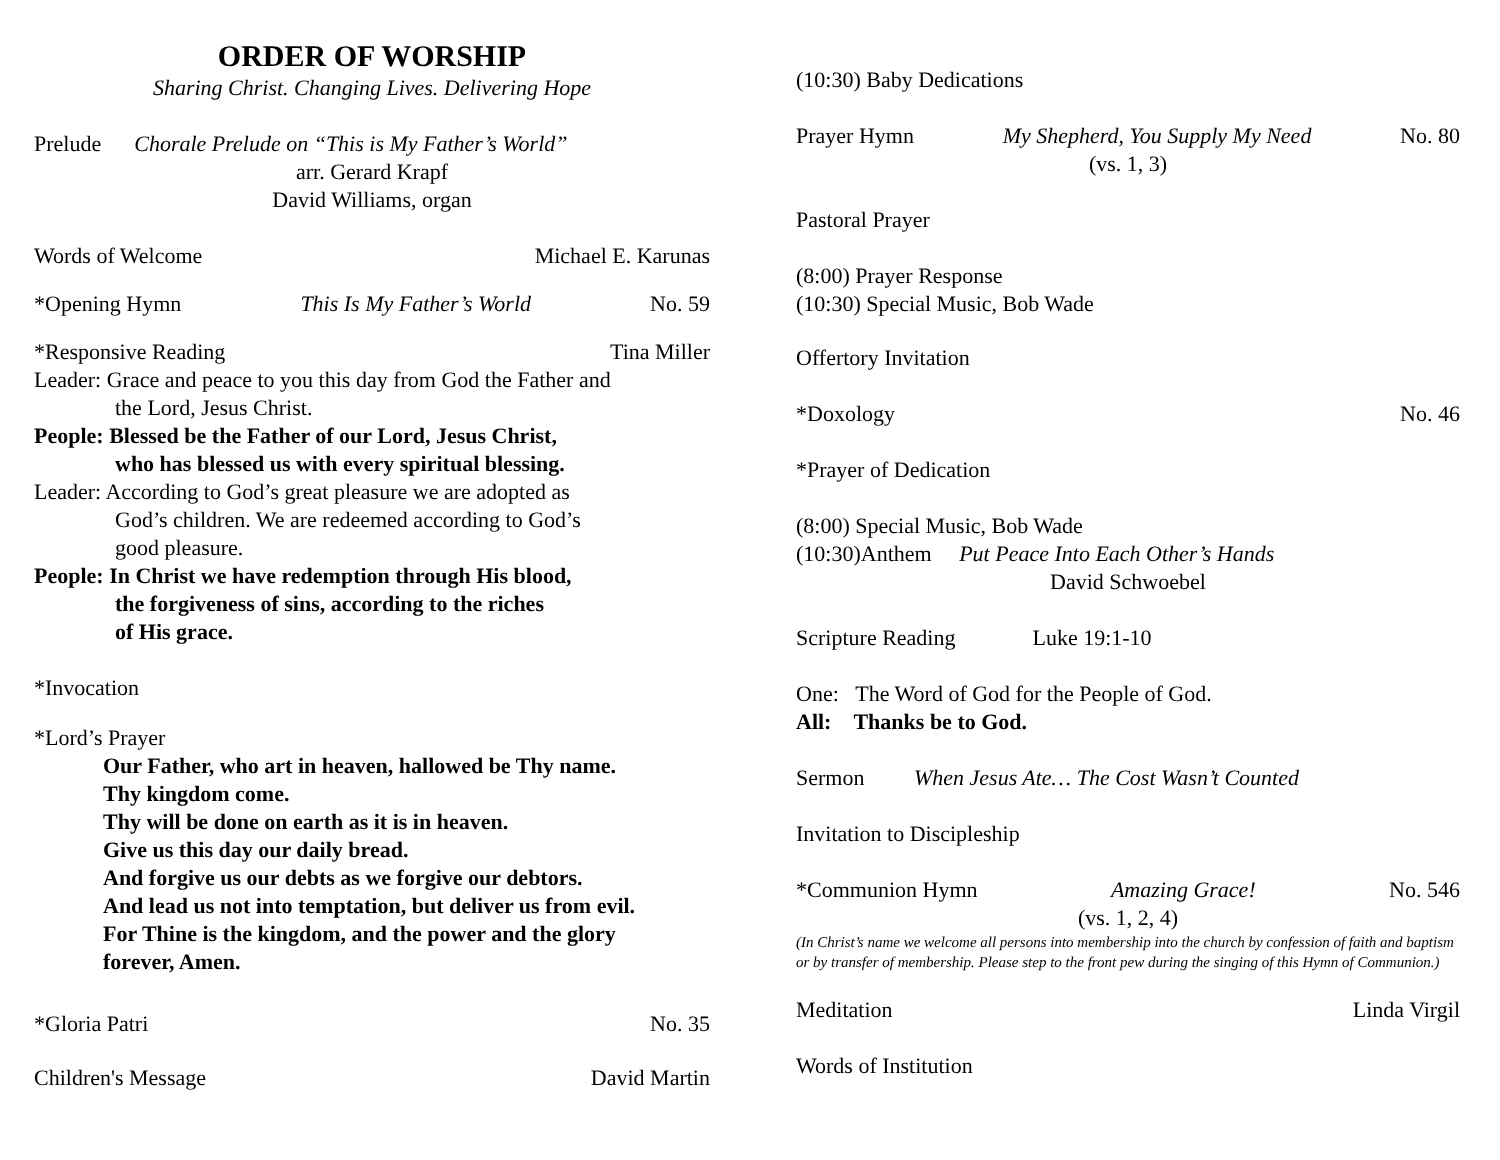ORDER OF WORSHIP
Sharing Christ. Changing Lives. Delivering Hope
Prelude Chorale Prelude on “This is My Father’s World”
arr. Gerard Krapf
David Williams, organ
Words of Welcome Michael E. Karunas
*Opening Hymn This Is My Father’s World No. 59
*Responsive Reading Tina Miller
Leader: Grace and peace to you this day from God the Father and
the Lord, Jesus Christ.
People: Blessed be the Father of our Lord, Jesus Christ,
who has blessed us with every spiritual blessing.
Leader: According to God’s great pleasure we are adopted as
God’s children. We are redeemed according to God’s
good pleasure.
People: In Christ we have redemption through His blood,
the forgiveness of sins, according to the riches
of His grace.
*Invocation
*Lord’s Prayer
Our Father, who art in heaven, hallowed be Thy name.
Thy kingdom come.
Thy will be done on earth as it is in heaven.
Give us this day our daily bread.
And forgive us our debts as we forgive our debtors.
And lead us not into temptation, but deliver us from evil.
For Thine is the kingdom, and the power and the glory
forever, Amen.
*Gloria Patri No. 35
Children's Message David Martin
(10:30) Baby Dedications
Prayer Hymn My Shepherd, You Supply My Need No. 80
(vs. 1, 3)
Pastoral Prayer
(8:00) Prayer Response
(10:30) Special Music, Bob Wade
Offertory Invitation
*Doxology No. 46
*Prayer of Dedication
(8:00) Special Music, Bob Wade
(10:30)Anthem Put Peace Into Each Other’s Hands
David Schwoebel
Scripture Reading Luke 19:1-10
One: The Word of God for the People of God.
All: Thanks be to God.
Sermon When Jesus Ate… The Cost Wasn’t Counted
Invitation to Discipleship
*Communion Hymn Amazing Grace! No. 546
(vs. 1, 2, 4)
(In Christ’s name we welcome all persons into membership into the church by confession of faith and baptism or by transfer of membership. Please step to the front pew during the singing of this Hymn of Communion.)
Meditation Linda Virgil
Words of Institution